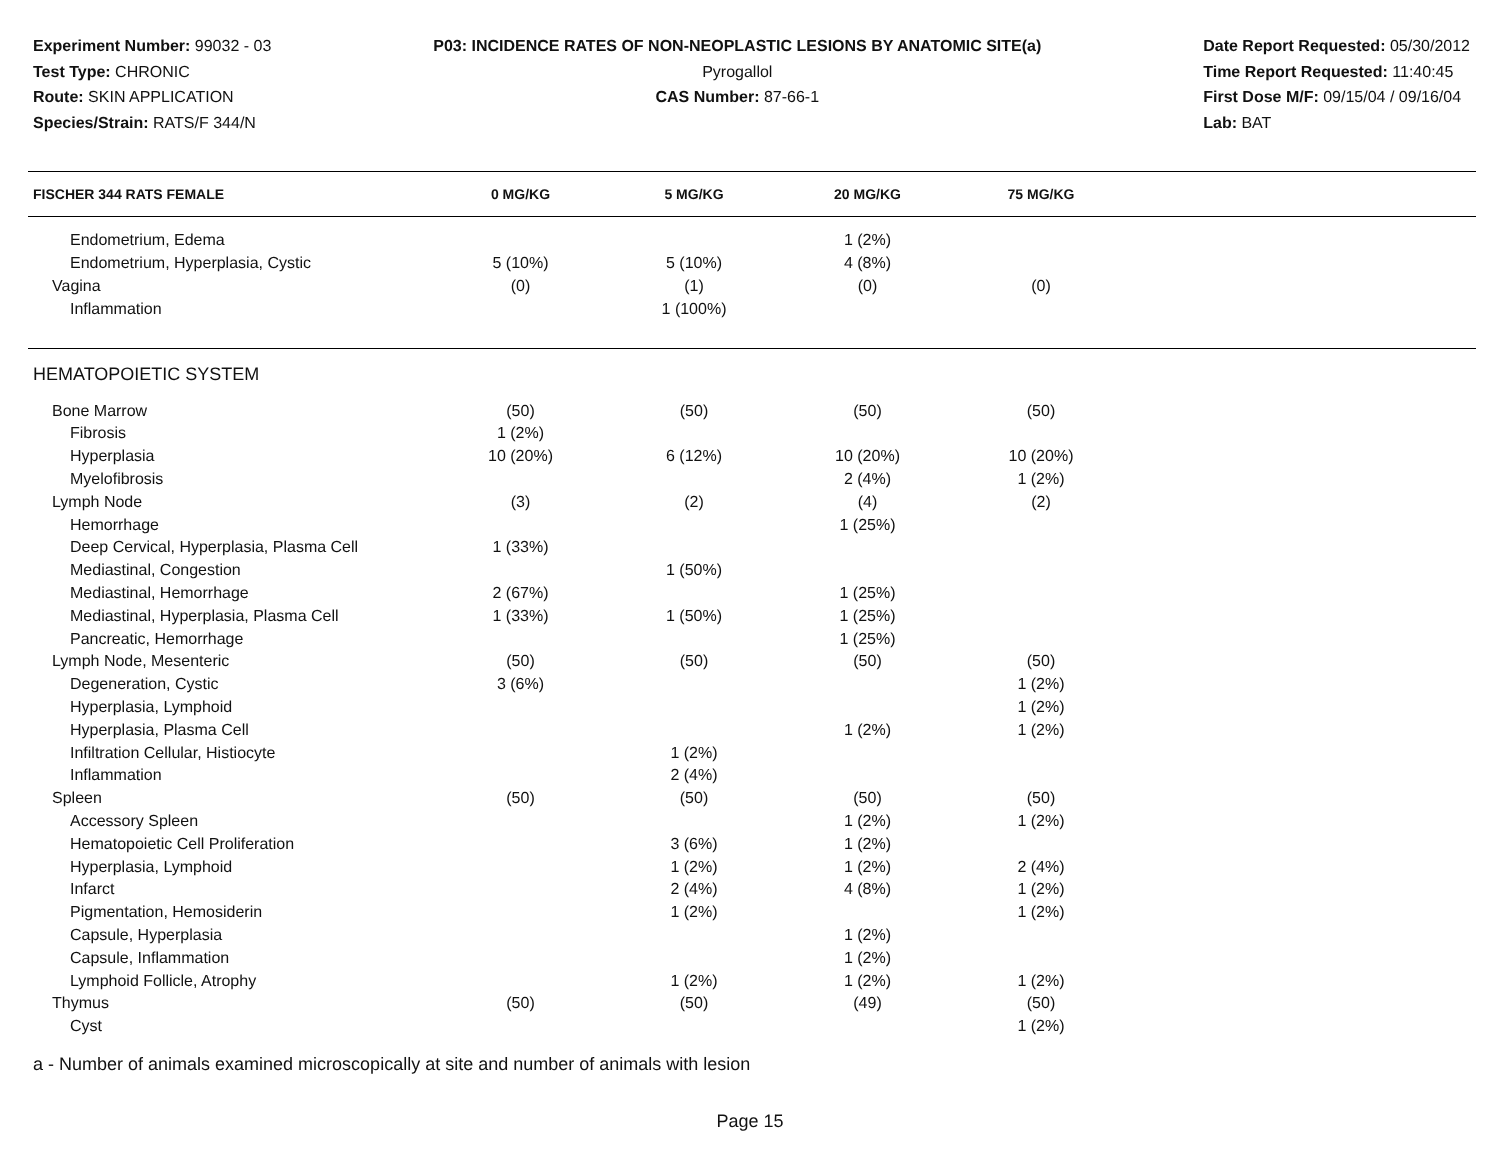Experiment Number: 99032 - 03
Test Type: CHRONIC
Route: SKIN APPLICATION
Species/Strain: RATS/F 344/N
P03: INCIDENCE RATES OF NON-NEOPLASTIC LESIONS BY ANATOMIC SITE(a)
Pyrogallol
CAS Number: 87-66-1
Date Report Requested: 05/30/2012
Time Report Requested: 11:40:45
First Dose M/F: 09/15/04 / 09/16/04
Lab: BAT
| FISCHER 344 RATS FEMALE | 0 MG/KG | 5 MG/KG | 20 MG/KG | 75 MG/KG | |
| --- | --- | --- | --- | --- | --- |
| Endometrium, Edema | | | 1 (2%) | | |
| Endometrium, Hyperplasia, Cystic | 5 (10%) | 5 (10%) | 4 (8%) | | |
| Vagina | (0) | (1) | (0) | (0) | |
| Inflammation | | 1 (100%) | | | |
| HEMATOPOIETIC SYSTEM | | | | | |
| Bone Marrow | (50) | (50) | (50) | (50) | |
| Fibrosis | 1 (2%) | | | | |
| Hyperplasia | 10 (20%) | 6 (12%) | 10 (20%) | 10 (20%) | |
| Myelofibrosis | | | 2 (4%) | 1 (2%) | |
| Lymph Node | (3) | (2) | (4) | (2) | |
| Hemorrhage | | | 1 (25%) | | |
| Deep Cervical, Hyperplasia, Plasma Cell | 1 (33%) | | | | |
| Mediastinal, Congestion | | 1 (50%) | | | |
| Mediastinal, Hemorrhage | 2 (67%) | | 1 (25%) | | |
| Mediastinal, Hyperplasia, Plasma Cell | 1 (33%) | 1 (50%) | 1 (25%) | | |
| Pancreatic, Hemorrhage | | | 1 (25%) | | |
| Lymph Node, Mesenteric | (50) | (50) | (50) | (50) | |
| Degeneration, Cystic | 3 (6%) | | | 1 (2%) | |
| Hyperplasia, Lymphoid | | | | 1 (2%) | |
| Hyperplasia, Plasma Cell | | | 1 (2%) | 1 (2%) | |
| Infiltration Cellular, Histiocyte | | 1 (2%) | | | |
| Inflammation | | 2 (4%) | | | |
| Spleen | (50) | (50) | (50) | (50) | |
| Accessory Spleen | | | 1 (2%) | 1 (2%) | |
| Hematopoietic Cell Proliferation | | 3 (6%) | 1 (2%) | | |
| Hyperplasia, Lymphoid | | 1 (2%) | 1 (2%) | 2 (4%) | |
| Infarct | | 2 (4%) | 4 (8%) | 1 (2%) | |
| Pigmentation, Hemosiderin | | 1 (2%) | | 1 (2%) | |
| Capsule, Hyperplasia | | | 1 (2%) | | |
| Capsule, Inflammation | | | 1 (2%) | | |
| Lymphoid Follicle, Atrophy | | 1 (2%) | 1 (2%) | 1 (2%) | |
| Thymus | (50) | (50) | (49) | (50) | |
| Cyst | | | | 1 (2%) | |
a - Number of animals examined microscopically at site and number of animals with lesion
Page 15